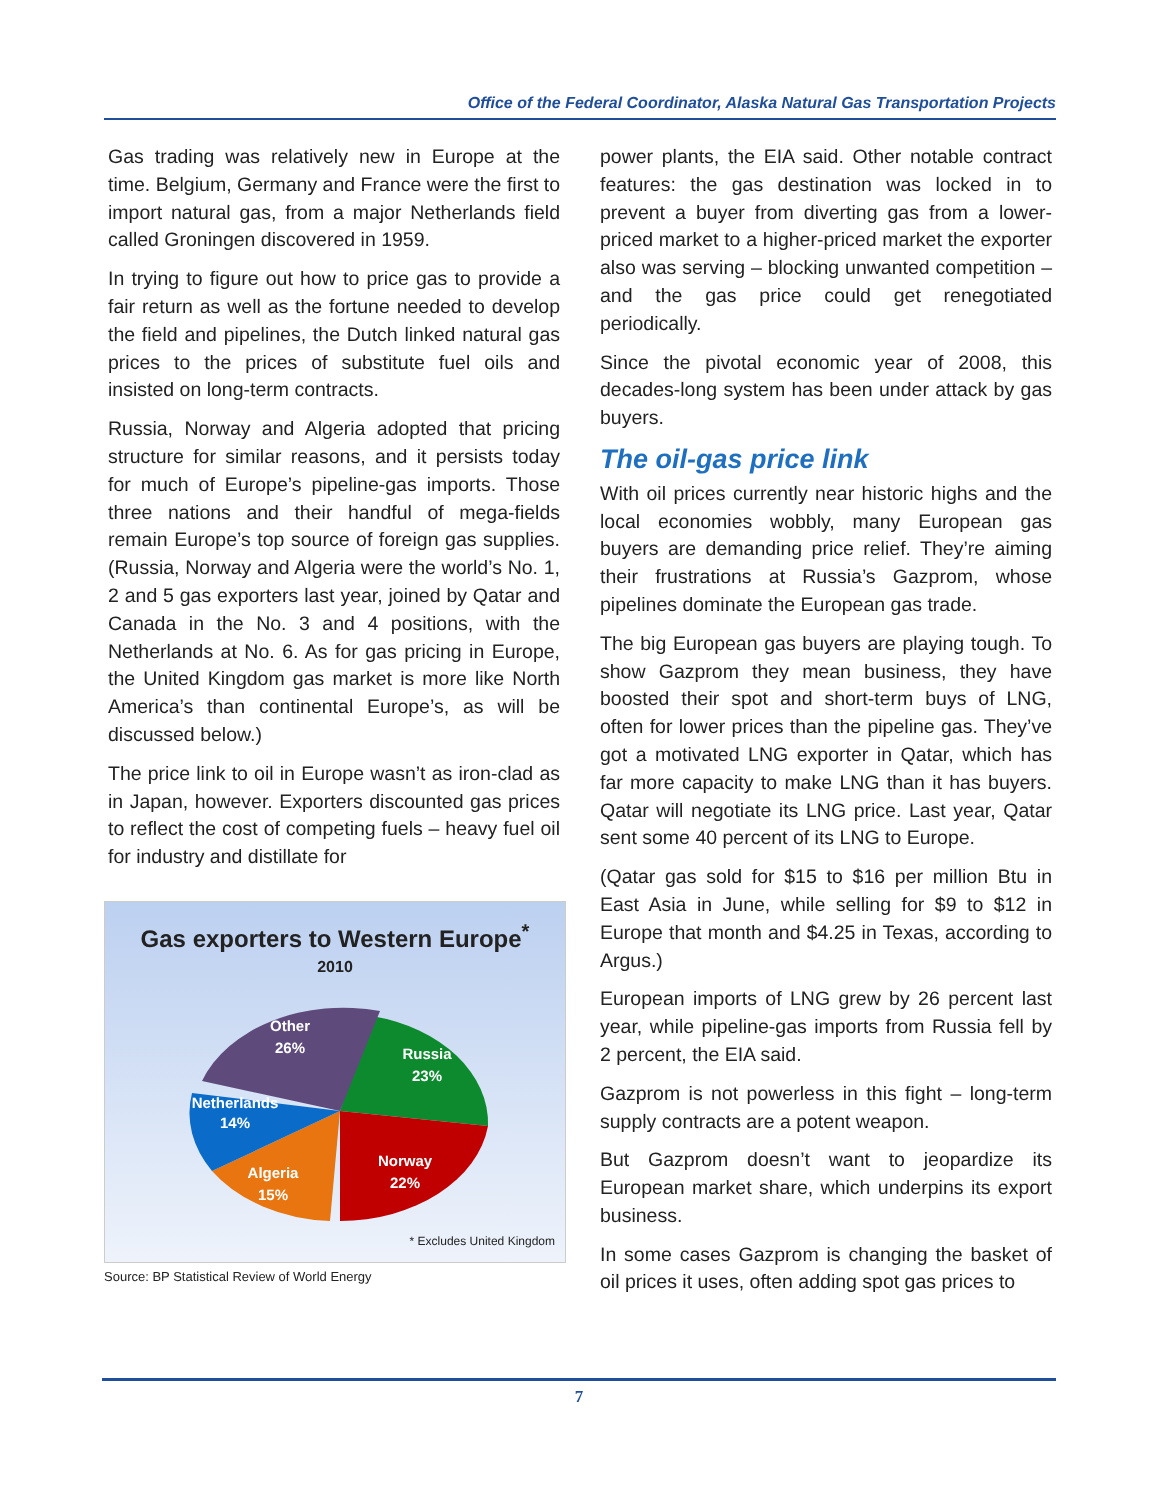Office of the Federal Coordinator, Alaska Natural Gas Transportation Projects
Gas trading was relatively new in Europe at the time. Belgium, Germany and France were the first to import natural gas, from a major Netherlands field called Groningen discovered in 1959.
In trying to figure out how to price gas to provide a fair return as well as the fortune needed to develop the field and pipelines, the Dutch linked natural gas prices to the prices of substitute fuel oils and insisted on long-term contracts.
Russia, Norway and Algeria adopted that pricing structure for similar reasons, and it persists today for much of Europe’s pipeline-gas imports. Those three nations and their handful of mega-fields remain Europe’s top source of foreign gas supplies. (Russia, Norway and Algeria were the world’s No. 1, 2 and 5 gas exporters last year, joined by Qatar and Canada in the No. 3 and 4 positions, with the Netherlands at No. 6. As for gas pricing in Europe, the United Kingdom gas market is more like North America’s than continental Europe’s, as will be discussed below.)
The price link to oil in Europe wasn’t as iron-clad as in Japan, however. Exporters discounted gas prices to reflect the cost of competing fuels – heavy fuel oil for industry and distillate for
Gas exporters to Western Europe<sup>*</sup>
2010
Other
26%
Russia
23%
Netherlands
14%
Algeria
15%
Norway
22%
* Excludes United Kingdom
Source: BP Statistical Review of World Energy
power plants, the EIA said. Other notable contract features: the gas destination was locked in to prevent a buyer from diverting gas from a lower-priced market to a higher-priced market the exporter also was serving – blocking unwanted competition – and the gas price could get renegotiated periodically.
Since the pivotal economic year of 2008, this decades-long system has been under attack by gas buyers.
The oil-gas price link
With oil prices currently near historic highs and the local economies wobbly, many European gas buyers are demanding price relief. They’re aiming their frustrations at Russia’s Gazprom, whose pipelines dominate the European gas trade.
The big European gas buyers are playing tough. To show Gazprom they mean business, they have boosted their spot and short-term buys of LNG, often for lower prices than the pipeline gas. They’ve got a motivated LNG exporter in Qatar, which has far more capacity to make LNG than it has buyers. Qatar will negotiate its LNG price. Last year, Qatar sent some 40 percent of its LNG to Europe.
(Qatar gas sold for $15 to $16 per million Btu in East Asia in June, while selling for $9 to $12 in Europe that month and $4.25 in Texas, according to Argus.)
European imports of LNG grew by 26 percent last year, while pipeline-gas imports from Russia fell by 2 percent, the EIA said.
Gazprom is not powerless in this fight – long-term supply contracts are a potent weapon.
But Gazprom doesn’t want to jeopardize its European market share, which underpins its export business.
In some cases Gazprom is changing the basket of oil prices it uses, often adding spot gas prices to
7